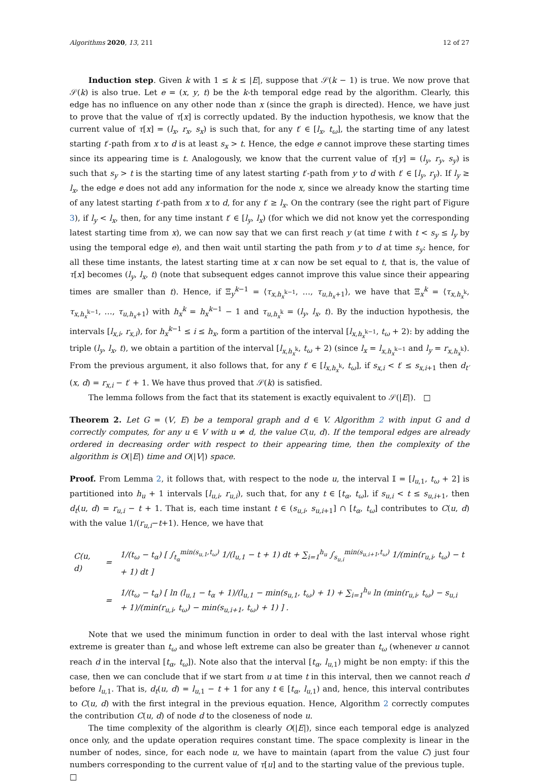Algorithms 2020, 13, 211 12 of 27
Induction step. Given k with 1 ≤ k ≤ |E|, suppose that 𝒮(k − 1) is true. We now prove that 𝒮(k) is also true. Let e = (x, y, t) be the k-th temporal edge read by the algorithm. Clearly, this edge has no influence on any other node than x (since the graph is directed). Hence, we have just to prove that the value of τ[x] is correctly updated. By the induction hypothesis, we know that the current value of τ[x] = (l<sub>x</sub>, r<sub>x</sub>, s<sub>x</sub>) is such that, for any t′ ∈ [l<sub>x</sub>, t<sub>ω</sub>], the starting time of any latest starting t′-path from x to d is at least s<sub>x</sub> > t. Hence, the edge e cannot improve these starting times since its appearing time is t. Analogously, we know that the current value of τ[y] = (l<sub>y</sub>, r<sub>y</sub>, s<sub>y</sub>) is such that s<sub>y</sub> > t is the starting time of any latest starting t′-path from y to d with t′ ∈ [l<sub>y</sub>, r<sub>y</sub>). If l<sub>y</sub> ≥ l<sub>x</sub>, the edge e does not add any information for the node x, since we already know the starting time of any latest starting t′-path from x to d, for any t′ ≥ l<sub>x</sub>. On the contrary (see the right part of Figure 3), if l<sub>y</sub> < l<sub>x</sub>, then, for any time instant t′ ∈ [l<sub>y</sub>, l<sub>x</sub>) (for which we did not know yet the corresponding latest starting time from x), we can now say that we can first reach y (at time t with t < s<sub>y</sub> ≤ l<sub>y</sub> by using the temporal edge e), and then wait until starting the path from y to d at time s<sub>y</sub>: hence, for all these time instants, the latest starting time at x can now be set equal to t, that is, the value of τ[x] becomes (l<sub>y</sub>, l<sub>x</sub>, t) (note that subsequent edges cannot improve this value since their appearing times are smaller than t). Hence, if Ξ<sub>y</sub><sup>k−1</sup> = ⟨τ<sub>x,h<sub>x</sub><sup>k−1</sup></sub>, …, τ<sub>u,h<sub>x</sub>+1</sub>⟩, we have that Ξ<sub>x</sub><sup>k</sup> = ⟨τ<sub>x,h<sub>x</sub><sup>k</sup></sub>, τ<sub>x,h<sub>x</sub><sup>k−1</sup></sub>, …, τ<sub>u,h<sub>x</sub>+1</sub>⟩ with h<sub>x</sub><sup>k</sup> = h<sub>x</sub><sup>k</sup><sup>−1</sup> − 1 and τ<sub>u,h<sub>x</sub><sup>k</sup></sub> = (l<sub>y</sub>, l<sub>x</sub>, t). By the induction hypothesis, the intervals [l<sub>x,i</sub>, r<sub>x,i</sub>), for h<sub>x</sub><sup>k−1</sup> ≤ i ≤ h<sub>x</sub>, form a partition of the interval [l<sub>x,h<sub>x</sub><sup>k−1</sup></sub>, t<sub>ω</sub> + 2): by adding the triple (l<sub>y</sub>, l<sub>x</sub>, t), we obtain a partition of the interval [l<sub>x,h<sub>x</sub><sup>k</sup></sub>, t<sub>ω</sub> + 2) (since l<sub>x</sub> = l<sub>x,h<sub>x</sub><sup>k−1</sup></sub> and l<sub>y</sub> = r<sub>x,h<sub>x</sub><sup>k</sup></sub>). From the previous argument, it also follows that, for any t′ ∈ [l<sub>x,h<sub>x</sub><sup>k</sup></sub>, t<sub>ω</sub>], if s<sub>x,i</sub> < t′ ≤ s<sub>x,i+1</sub> then d<sub>t′</sub>(x, d) = r<sub>x,i</sub> − t′ + 1. We have thus proved that 𝒮(k) is satisfied.
The lemma follows from the fact that its statement is exactly equivalent to 𝒮(|E|). □
Theorem 2. Let G = (V, E) be a temporal graph and d ∈ V. Algorithm 2 with input G and d correctly computes, for any u ∈ V with u ≠ d, the value C(u, d). If the temporal edges are already ordered in decreasing order with respect to their appearing time, then the complexity of the algorithm is O(|E|) time and O(|V|) space.
Proof. From Lemma 2, it follows that, with respect to the node u, the interval 𝕀 = [l<sub>u,1</sub>, t<sub>ω</sub> + 2] is partitioned into h<sub>u</sub> + 1 intervals [l<sub>u,i</sub>, r<sub>u,i</sub>), such that, for any t ∈ [t<sub>α</sub>, t<sub>ω</sub>], if s<sub>u,i</sub> < t ≤ s<sub>u,i+1</sub>, then d<sub>t</sub>(u, d) = r<sub>u,i</sub> − t + 1. That is, each time instant t ∈ (s<sub>u,i</sub>, s<sub>u,i+1</sub>] ∩ [t<sub>α</sub>, t<sub>ω</sub>] contributes to C(u, d) with the value 1/(r<sub>u,i</sub>−t+1). Hence, we have that
| C(u, d) | = | 1/(t<sub>ω</sub> − t<sub>α</sub>) [ ∫<sub>t<sub>α</sub></sub><sup>min(s<sub>u,1</sub>,t<sub>ω</sub>)</sup> 1/(l<sub>u,1</sub> − t + 1) dt + ∑<sub>i=1</sub><sup>h<sub>u</sub></sup> ∫<sub>s<sub>u,i</sub></sub><sup>min(s<sub>u,i+1</sub>,t<sub>ω</sub>)</sup> 1/(min(r<sub>u,i</sub>, t<sub>ω</sub>) − t + 1) dt ] |
| | = | 1/(t<sub>ω</sub> − t<sub>α</sub>) [ ln (l<sub>u,1</sub> − t<sub>α</sub> + 1)/(l<sub>u,1</sub> − min(s<sub>u,1</sub>, t<sub>ω</sub>) + 1) + ∑<sub>i=1</sub><sup>h<sub>u</sub></sup> ln (min(r<sub>u,i</sub>, t<sub>ω</sub>) − s<sub>u,i</sub> + 1)/(min(r<sub>u,i</sub>, t<sub>ω</sub>) − min(s<sub>u,i+1</sub>, t<sub>ω</sub>) + 1) ] . |
Note that we used the minimum function in order to deal with the last interval whose right extreme is greater than t<sub>ω</sub> and whose left extreme can also be greater than t<sub>ω</sub> (whenever u cannot reach d in the interval [t<sub>α</sub>, t<sub>ω</sub>]). Note also that the interval [t<sub>α</sub>, l<sub>u,1</sub>) might be non empty: if this the case, then we can conclude that if we start from u at time t in this interval, then we cannot reach d before l<sub>u,1</sub>. That is, d<sub>t</sub>(u, d) = l<sub>u,1</sub> − t + 1 for any t ∈ [t<sub>α</sub>, l<sub>u,1</sub>) and, hence, this interval contributes to C(u, d) with the first integral in the previous equation. Hence, Algorithm 2 correctly computes the contribution C(u, d) of node d to the closeness of node u.
The time complexity of the algorithm is clearly O(|E|), since each temporal edge is analyzed once only, and the update operation requires constant time. The space complexity is linear in the number of nodes, since, for each node u, we have to maintain (apart from the value C) just four numbers corresponding to the current value of τ[u] and to the starting value of the previous tuple. □